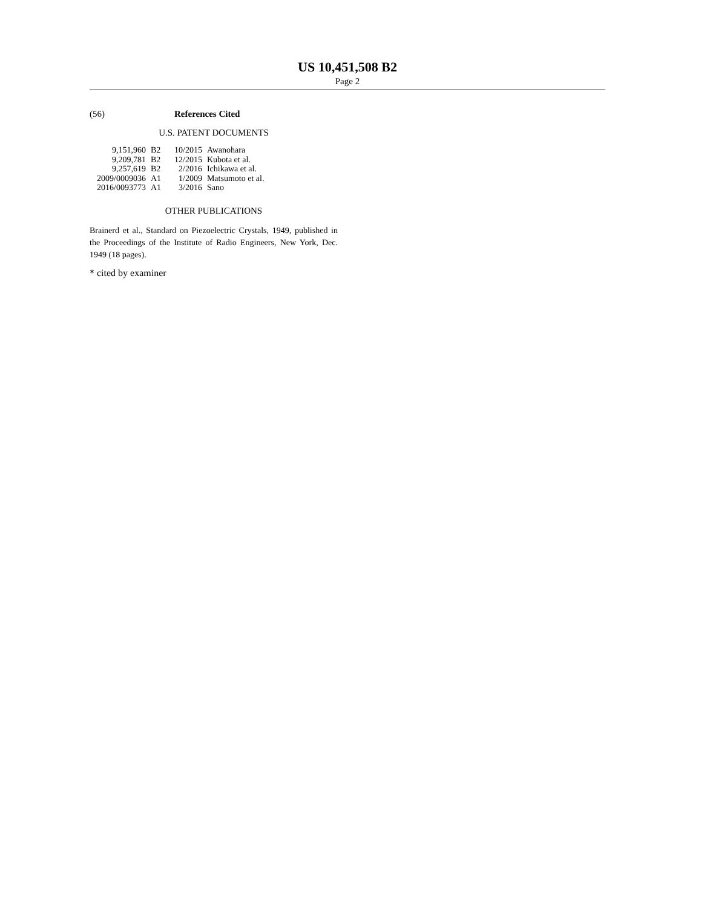US 10,451,508 B2
Page 2
(56) References Cited
U.S. PATENT DOCUMENTS
| 9,151,960 | B2 | 10/2015 | Awanohara |
| 9,209,781 | B2 | 12/2015 | Kubota et al. |
| 9,257,619 | B2 | 2/2016 | Ichikawa et al. |
| 2009/0009036 | A1 | 1/2009 | Matsumoto et al. |
| 2016/0093773 | A1 | 3/2016 | Sano |
OTHER PUBLICATIONS
Brainerd et al., Standard on Piezoelectric Crystals, 1949, published in the Proceedings of the Institute of Radio Engineers, New York, Dec. 1949 (18 pages).
* cited by examiner